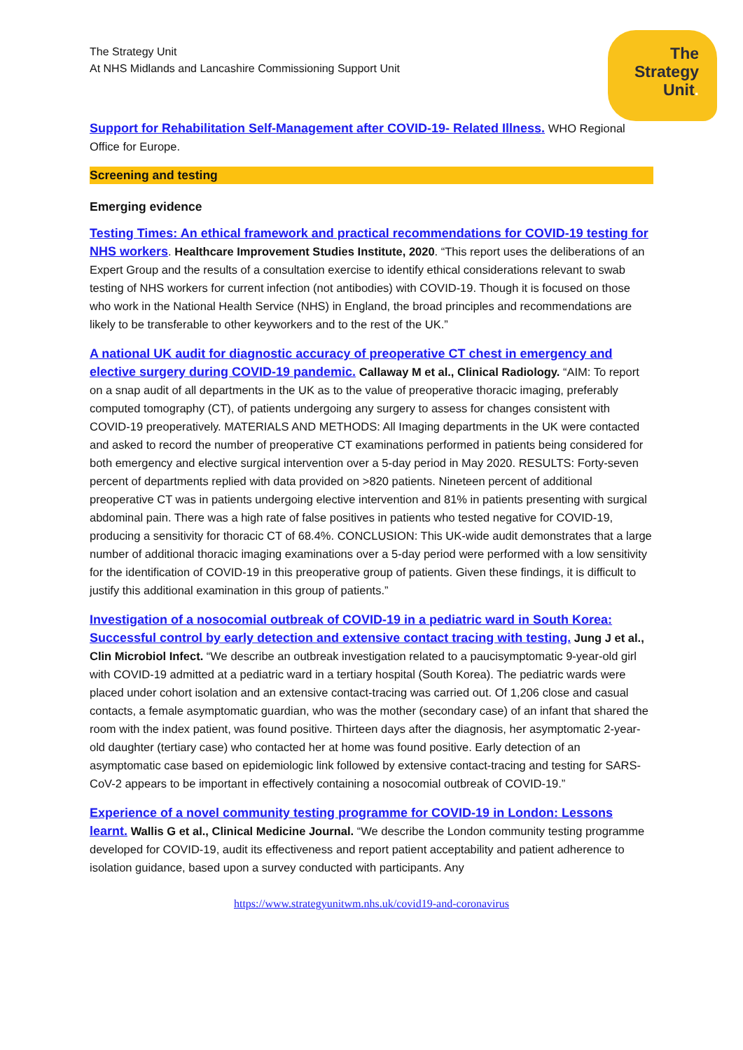The Strategy Unit
At NHS Midlands and Lancashire Commissioning Support Unit
The
Strategy
Unit.
Support for Rehabilitation Self-Management after COVID-19- Related Illness. WHO Regional Office for Europe.
Screening and testing
Emerging evidence
Testing Times: An ethical framework and practical recommendations for COVID-19 testing for NHS workers. Healthcare Improvement Studies Institute, 2020. “This report uses the deliberations of an Expert Group and the results of a consultation exercise to identify ethical considerations relevant to swab testing of NHS workers for current infection (not antibodies) with COVID-19. Though it is focused on those who work in the National Health Service (NHS) in England, the broad principles and recommendations are likely to be transferable to other keyworkers and to the rest of the UK.”
A national UK audit for diagnostic accuracy of preoperative CT chest in emergency and elective surgery during COVID-19 pandemic. Callaway M et al., Clinical Radiology. “AIM: To report on a snap audit of all departments in the UK as to the value of preoperative thoracic imaging, preferably computed tomography (CT), of patients undergoing any surgery to assess for changes consistent with COVID-19 preoperatively. MATERIALS AND METHODS: All Imaging departments in the UK were contacted and asked to record the number of preoperative CT examinations performed in patients being considered for both emergency and elective surgical intervention over a 5-day period in May 2020. RESULTS: Forty-seven percent of departments replied with data provided on >820 patients. Nineteen percent of additional preoperative CT was in patients undergoing elective intervention and 81% in patients presenting with surgical abdominal pain. There was a high rate of false positives in patients who tested negative for COVID-19, producing a sensitivity for thoracic CT of 68.4%. CONCLUSION: This UK-wide audit demonstrates that a large number of additional thoracic imaging examinations over a 5-day period were performed with a low sensitivity for the identification of COVID-19 in this preoperative group of patients. Given these findings, it is difficult to justify this additional examination in this group of patients.”
Investigation of a nosocomial outbreak of COVID-19 in a pediatric ward in South Korea: Successful control by early detection and extensive contact tracing with testing. Jung J et al., Clin Microbiol Infect. “We describe an outbreak investigation related to a paucisymptomatic 9-year-old girl with COVID-19 admitted at a pediatric ward in a tertiary hospital (South Korea). The pediatric wards were placed under cohort isolation and an extensive contact-tracing was carried out. Of 1,206 close and casual contacts, a female asymptomatic guardian, who was the mother (secondary case) of an infant that shared the room with the index patient, was found positive. Thirteen days after the diagnosis, her asymptomatic 2-year-old daughter (tertiary case) who contacted her at home was found positive. Early detection of an asymptomatic case based on epidemiologic link followed by extensive contact-tracing and testing for SARS-CoV-2 appears to be important in effectively containing a nosocomial outbreak of COVID-19.”
Experience of a novel community testing programme for COVID-19 in London: Lessons learnt. Wallis G et al., Clinical Medicine Journal. “We describe the London community testing programme developed for COVID-19, audit its effectiveness and report patient acceptability and patient adherence to isolation guidance, based upon a survey conducted with participants. Any
https://www.strategyunitwm.nhs.uk/covid19-and-coronavirus